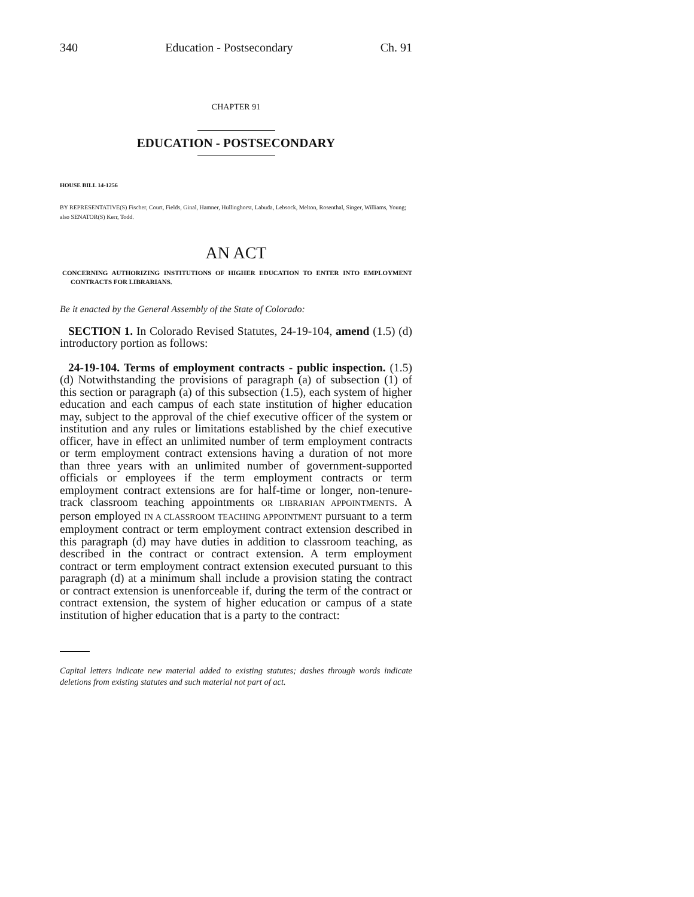340 Education - Postsecondary Ch. 91
CHAPTER 91
EDUCATION - POSTSECONDARY
HOUSE BILL 14-1256
BY REPRESENTATIVE(S) Fischer, Court, Fields, Ginal, Hamner, Hullinghorst, Labuda, Lebsock, Melton, Rosenthal, Singer, Williams, Young;
also SENATOR(S) Kerr, Todd.
AN ACT
CONCERNING AUTHORIZING INSTITUTIONS OF HIGHER EDUCATION TO ENTER INTO EMPLOYMENT CONTRACTS FOR LIBRARIANS.
Be it enacted by the General Assembly of the State of Colorado:
SECTION 1. In Colorado Revised Statutes, 24-19-104, amend (1.5) (d) introductory portion as follows:
24-19-104. Terms of employment contracts - public inspection. (1.5) (d) Notwithstanding the provisions of paragraph (a) of subsection (1) of this section or paragraph (a) of this subsection (1.5), each system of higher education and each campus of each state institution of higher education may, subject to the approval of the chief executive officer of the system or institution and any rules or limitations established by the chief executive officer, have in effect an unlimited number of term employment contracts or term employment contract extensions having a duration of not more than three years with an unlimited number of government-supported officials or employees if the term employment contracts or term employment contract extensions are for half-time or longer, non-tenure-track classroom teaching appointments OR LIBRARIAN APPOINTMENTS. A person employed IN A CLASSROOM TEACHING APPOINTMENT pursuant to a term employment contract or term employment contract extension described in this paragraph (d) may have duties in addition to classroom teaching, as described in the contract or contract extension. A term employment contract or term employment contract extension executed pursuant to this paragraph (d) at a minimum shall include a provision stating the contract or contract extension is unenforceable if, during the term of the contract or contract extension, the system of higher education or campus of a state institution of higher education that is a party to the contract:
Capital letters indicate new material added to existing statutes; dashes through words indicate deletions from existing statutes and such material not part of act.